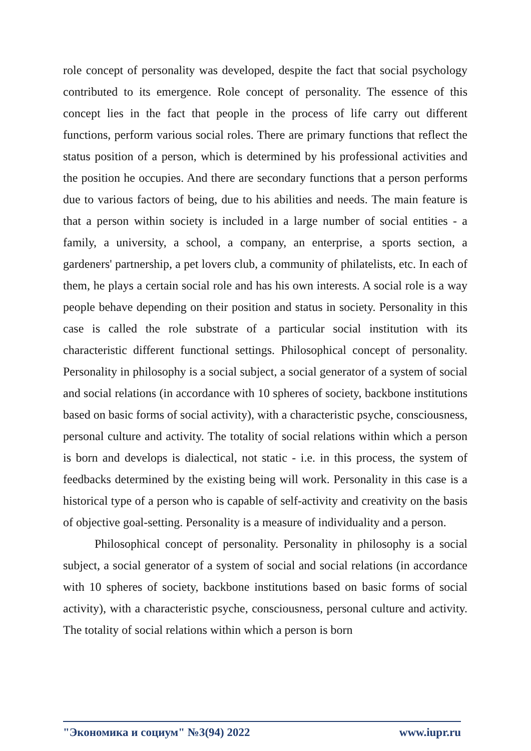role concept of personality was developed, despite the fact that social psychology contributed to its emergence. Role concept of personality. The essence of this concept lies in the fact that people in the process of life carry out different functions, perform various social roles. There are primary functions that reflect the status position of a person, which is determined by his professional activities and the position he occupies. And there are secondary functions that a person performs due to various factors of being, due to his abilities and needs. The main feature is that a person within society is included in a large number of social entities - a family, a university, a school, a company, an enterprise, a sports section, a gardeners' partnership, a pet lovers club, a community of philatelists, etc. In each of them, he plays a certain social role and has his own interests. A social role is a way people behave depending on their position and status in society. Personality in this case is called the role substrate of a particular social institution with its characteristic different functional settings. Philosophical concept of personality. Personality in philosophy is a social subject, a social generator of a system of social and social relations (in accordance with 10 spheres of society, backbone institutions based on basic forms of social activity), with a characteristic psyche, consciousness, personal culture and activity. The totality of social relations within which a person is born and develops is dialectical, not static - i.e. in this process, the system of feedbacks determined by the existing being will work. Personality in this case is a historical type of a person who is capable of self-activity and creativity on the basis of objective goal-setting. Personality is a measure of individuality and a person.
Philosophical concept of personality. Personality in philosophy is a social subject, a social generator of a system of social and social relations (in accordance with 10 spheres of society, backbone institutions based on basic forms of social activity), with a characteristic psyche, consciousness, personal culture and activity. The totality of social relations within which a person is born
"Экономика и социум" №3(94) 2022 www.iupr.ru